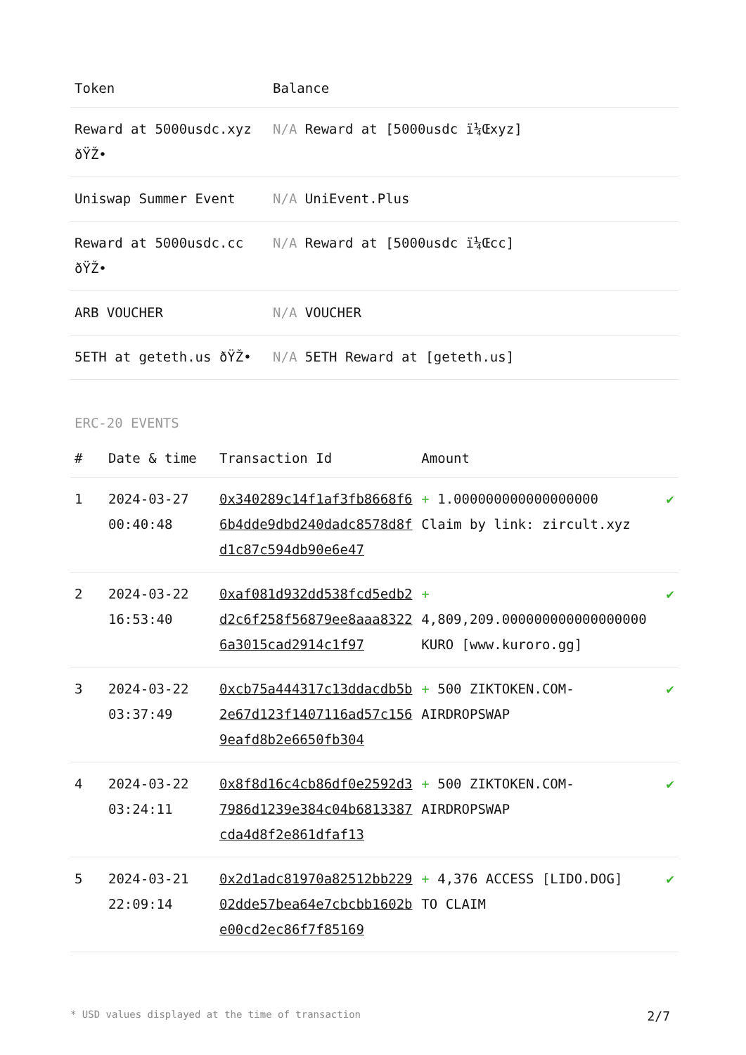| Token | Balance |
| --- | --- |
| Reward at 5000usdc.xyz ðŸŽ• | N/A Reward at [5000usdc ï¼Œxyz] |
| Uniswap Summer Event | N/A UniEvent.Plus |
| Reward at 5000usdc.cc ðŸŽ• | N/A Reward at [5000usdc ï¼Œcc] |
| ARB VOUCHER | N/A VOUCHER |
| 5ETH at geteth.us ðŸŽ• | N/A 5ETH Reward at [geteth.us] |
ERC-20 EVENTS
| # | Date & time | Transaction Id | Amount | |
| --- | --- | --- | --- | --- |
| 1 | 2024-03-27 00:40:48 | 0x340289c14f1af3fb8668f66b4dde9dbd240dadc8578d8fd1c87c594db90e6e47 | + 1.000000000000000000 Claim by link: zircult.xyz | ✔ |
| 2 | 2024-03-22 16:53:40 | 0xaf081d932dd538fcd5edb2d2c6f258f56879ee8aaa83226a3015cad2914c1f97 | + 4,809,209.000000000000000000 KURO [www.kuroro.gg] | ✔ |
| 3 | 2024-03-22 03:37:49 | 0xcb75a444317c13ddacdb5b2e67d123f1407116ad57c1569eafd8b2e6650fb304 | + 500 ZIKTOKEN.COM-AIRDROPSWAP | ✔ |
| 4 | 2024-03-22 03:24:11 | 0x8f8d16c4cb86df0e2592d37986d1239e384c04b6813387cda4d8f2e861dfaf13 | + 500 ZIKTOKEN.COM-AIRDROPSWAP | ✔ |
| 5 | 2024-03-21 22:09:14 | 0x2d1adc81970a82512bb22902dde57bea64e7cbcbb1602be00cd2ec86f7f85169 | + 4,376 ACCESS [LIDO.DOG] TO CLAIM | ✔ |
* USD values displayed at the time of transaction 2/7